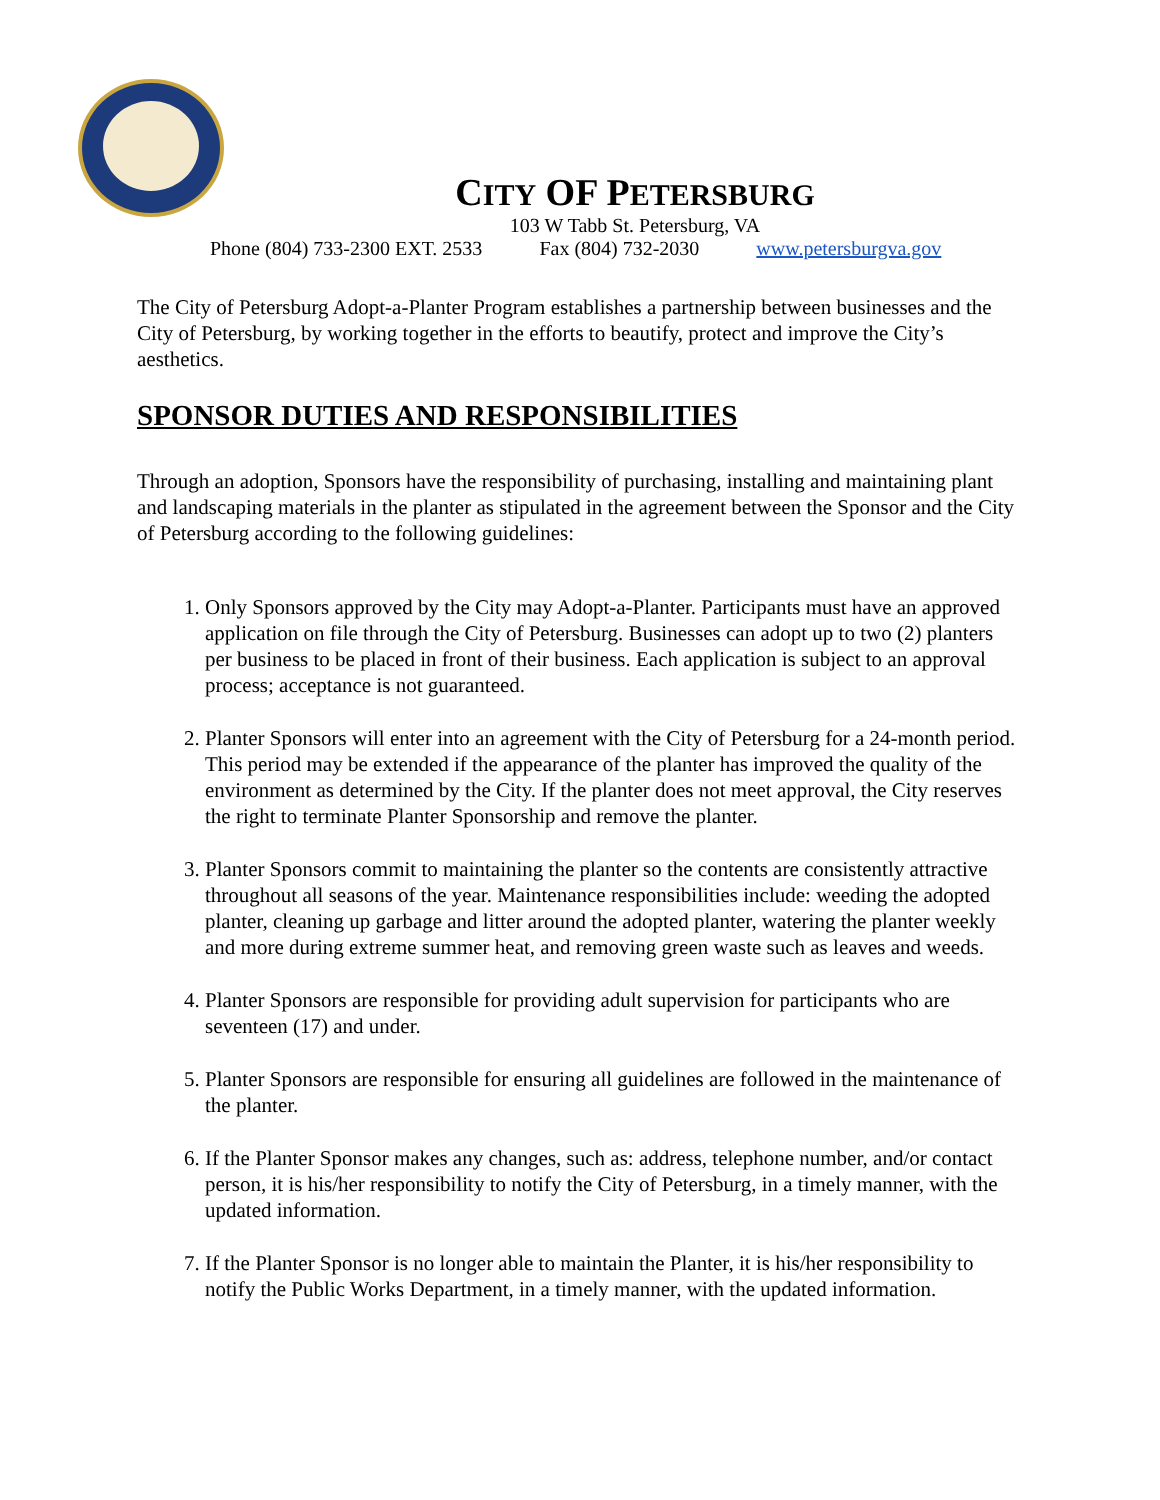CITY OF PETERSBURG
103 W Tabb St. Petersburg, VA
Phone (804) 733-2300 EXT. 2533 Fax (804) 732-2030 www.petersburgva.gov
The City of Petersburg Adopt-a-Planter Program establishes a partnership between businesses and the City of Petersburg, by working together in the efforts to beautify, protect and improve the City’s aesthetics.
SPONSOR DUTIES AND RESPONSIBILITIES
Through an adoption, Sponsors have the responsibility of purchasing, installing and maintaining plant and landscaping materials in the planter as stipulated in the agreement between the Sponsor and the City of Petersburg according to the following guidelines:
1. Only Sponsors approved by the City may Adopt-a-Planter. Participants must have an approved application on file through the City of Petersburg. Businesses can adopt up to two (2) planters per business to be placed in front of their business. Each application is subject to an approval process; acceptance is not guaranteed.
2. Planter Sponsors will enter into an agreement with the City of Petersburg for a 24-month period. This period may be extended if the appearance of the planter has improved the quality of the environment as determined by the City. If the planter does not meet approval, the City reserves the right to terminate Planter Sponsorship and remove the planter.
3. Planter Sponsors commit to maintaining the planter so the contents are consistently attractive throughout all seasons of the year. Maintenance responsibilities include: weeding the adopted planter, cleaning up garbage and litter around the adopted planter, watering the planter weekly and more during extreme summer heat, and removing green waste such as leaves and weeds.
4. Planter Sponsors are responsible for providing adult supervision for participants who are seventeen (17) and under.
5. Planter Sponsors are responsible for ensuring all guidelines are followed in the maintenance of the planter.
6. If the Planter Sponsor makes any changes, such as: address, telephone number, and/or contact person, it is his/her responsibility to notify the City of Petersburg, in a timely manner, with the updated information.
7. If the Planter Sponsor is no longer able to maintain the Planter, it is his/her responsibility to notify the Public Works Department, in a timely manner, with the updated information.